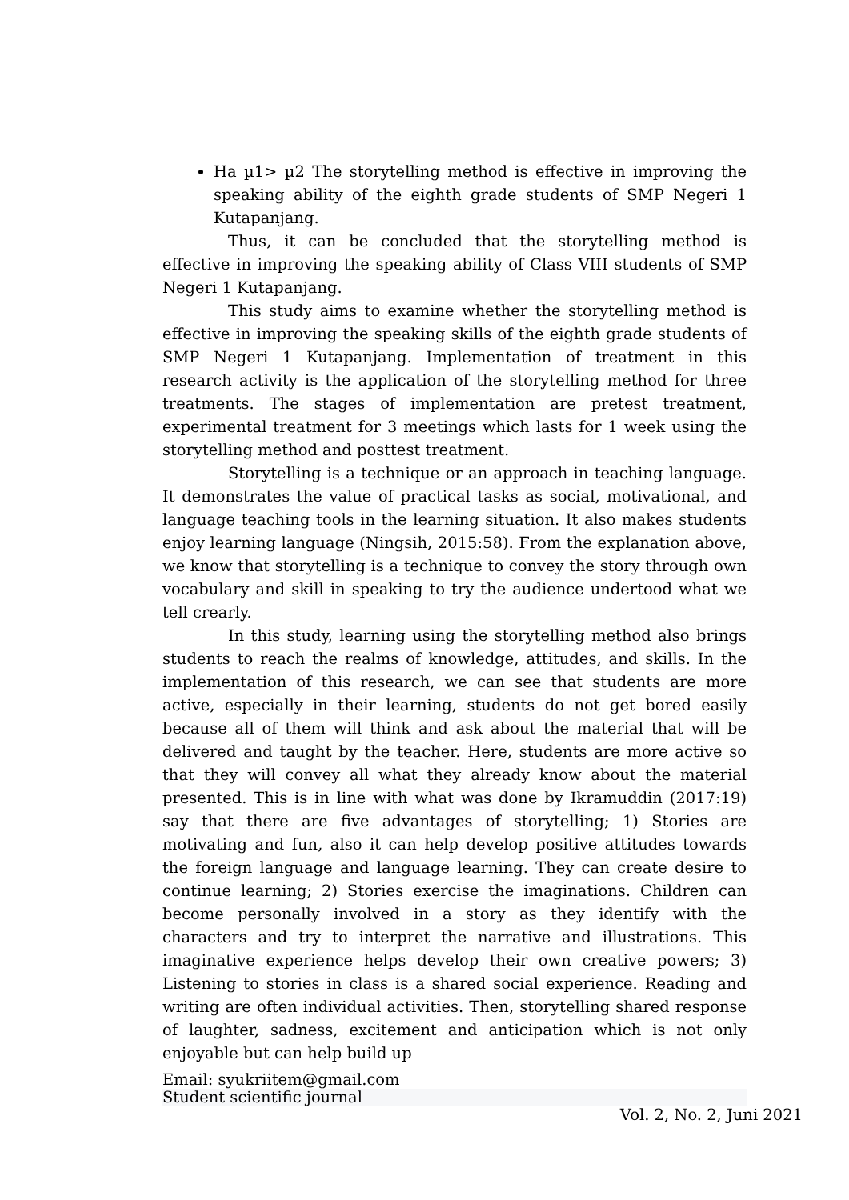Ha µ1> µ2 The storytelling method is effective in improving the speaking ability of the eighth grade students of SMP Negeri 1 Kutapanjang.
Thus, it can be concluded that the storytelling method is effective in improving the speaking ability of Class VIII students of SMP Negeri 1 Kutapanjang.
This study aims to examine whether the storytelling method is effective in improving the speaking skills of the eighth grade students of SMP Negeri 1 Kutapanjang. Implementation of treatment in this research activity is the application of the storytelling method for three treatments. The stages of implementation are pretest treatment, experimental treatment for 3 meetings which lasts for 1 week using the storytelling method and posttest treatment.
Storytelling is a technique or an approach in teaching language. It demonstrates the value of practical tasks as social, motivational, and language teaching tools in the learning situation. It also makes students enjoy learning language (Ningsih, 2015:58). From the explanation above, we know that storytelling is a technique to convey the story through own vocabulary and skill in speaking to try the audience undertood what we tell crearly.
In this study, learning using the storytelling method also brings students to reach the realms of knowledge, attitudes, and skills. In the implementation of this research, we can see that students are more active, especially in their learning, students do not get bored easily because all of them will think and ask about the material that will be delivered and taught by the teacher. Here, students are more active so that they will convey all what they already know about the material presented. This is in line with what was done by Ikramuddin (2017:19) say that there are five advantages of storytelling; 1) Stories are motivating and fun, also it can help develop positive attitudes towards the foreign language and language learning. They can create desire to continue learning; 2) Stories exercise the imaginations. Children can become personally involved in a story as they identify with the characters and try to interpret the narrative and illustrations. This imaginative experience helps develop their own creative powers; 3) Listening to stories in class is a shared social experience. Reading and writing are often individual activities. Then, storytelling shared response of laughter, sadness, excitement and anticipation which is not only enjoyable but can help build up
Email: syukriitem@gmail.com
Student scientific journal
Vol. 2, No. 2, Juni 2021